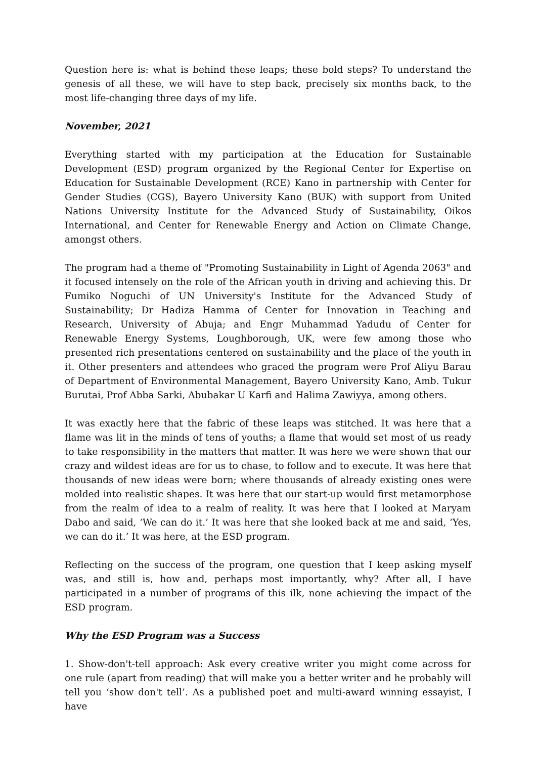Question here is: what is behind these leaps; these bold steps? To understand the genesis of all these, we will have to step back, precisely six months back, to the most life-changing three days of my life.
November, 2021
Everything started with my participation at the Education for Sustainable Development (ESD) program organized by the Regional Center for Expertise on Education for Sustainable Development (RCE) Kano in partnership with Center for Gender Studies (CGS), Bayero University Kano (BUK) with support from United Nations University Institute for the Advanced Study of Sustainability, Oikos International, and Center for Renewable Energy and Action on Climate Change, amongst others.
The program had a theme of "Promoting Sustainability in Light of Agenda 2063" and it focused intensely on the role of the African youth in driving and achieving this. Dr Fumiko Noguchi of UN University's Institute for the Advanced Study of Sustainability; Dr Hadiza Hamma of Center for Innovation in Teaching and Research, University of Abuja; and Engr Muhammad Yadudu of Center for Renewable Energy Systems, Loughborough, UK, were few among those who presented rich presentations centered on sustainability and the place of the youth in it. Other presenters and attendees who graced the program were Prof Aliyu Barau of Department of Environmental Management, Bayero University Kano, Amb. Tukur Burutai, Prof Abba Sarki, Abubakar U Karfi and Halima Zawiyya, among others.
It was exactly here that the fabric of these leaps was stitched. It was here that a flame was lit in the minds of tens of youths; a flame that would set most of us ready to take responsibility in the matters that matter. It was here we were shown that our crazy and wildest ideas are for us to chase, to follow and to execute. It was here that thousands of new ideas were born; where thousands of already existing ones were molded into realistic shapes. It was here that our start-up would first metamorphose from the realm of idea to a realm of reality. It was here that I looked at Maryam Dabo and said, ‘We can do it.’ It was here that she looked back at me and said, ‘Yes, we can do it.’ It was here, at the ESD program.
Reflecting on the success of the program, one question that I keep asking myself was, and still is, how and, perhaps most importantly, why? After all, I have participated in a number of programs of this ilk, none achieving the impact of the ESD program.
Why the ESD Program was a Success
1. Show-don't-tell approach: Ask every creative writer you might come across for one rule (apart from reading) that will make you a better writer and he probably will tell you ‘show don't tell’. As a published poet and multi-award winning essayist, I have